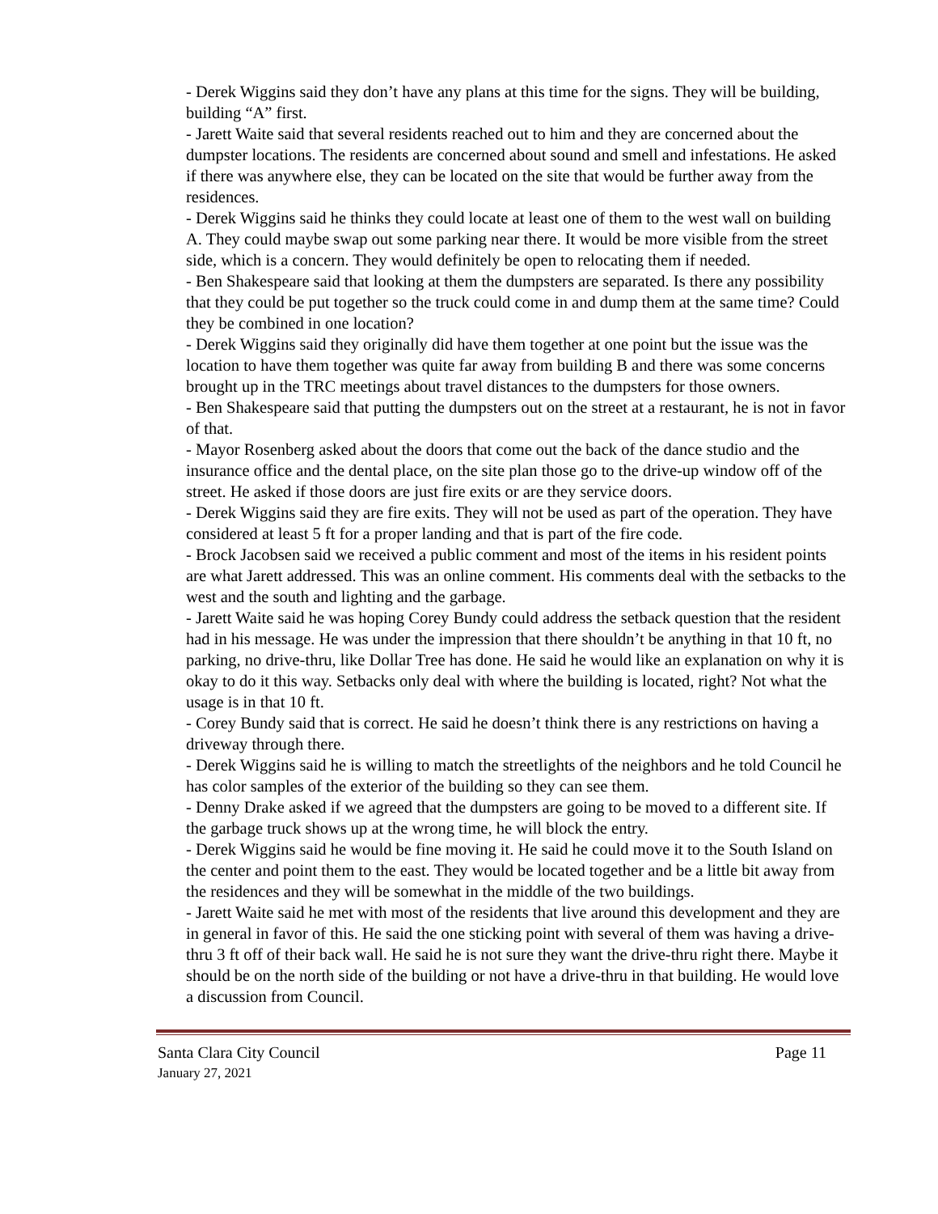- Derek Wiggins said they don’t have any plans at this time for the signs. They will be building, building “A” first.
- Jarett Waite said that several residents reached out to him and they are concerned about the dumpster locations. The residents are concerned about sound and smell and infestations. He asked if there was anywhere else, they can be located on the site that would be further away from the residences.
- Derek Wiggins said he thinks they could locate at least one of them to the west wall on building A. They could maybe swap out some parking near there. It would be more visible from the street side, which is a concern. They would definitely be open to relocating them if needed.
- Ben Shakespeare said that looking at them the dumpsters are separated. Is there any possibility that they could be put together so the truck could come in and dump them at the same time? Could they be combined in one location?
- Derek Wiggins said they originally did have them together at one point but the issue was the location to have them together was quite far away from building B and there was some concerns brought up in the TRC meetings about travel distances to the dumpsters for those owners.
- Ben Shakespeare said that putting the dumpsters out on the street at a restaurant, he is not in favor of that.
- Mayor Rosenberg asked about the doors that come out the back of the dance studio and the insurance office and the dental place, on the site plan those go to the drive-up window off of the street. He asked if those doors are just fire exits or are they service doors.
- Derek Wiggins said they are fire exits. They will not be used as part of the operation. They have considered at least 5 ft for a proper landing and that is part of the fire code.
- Brock Jacobsen said we received a public comment and most of the items in his resident points are what Jarett addressed. This was an online comment. His comments deal with the setbacks to the west and the south and lighting and the garbage.
- Jarett Waite said he was hoping Corey Bundy could address the setback question that the resident had in his message. He was under the impression that there shouldn’t be anything in that 10 ft, no parking, no drive-thru, like Dollar Tree has done. He said he would like an explanation on why it is okay to do it this way. Setbacks only deal with where the building is located, right? Not what the usage is in that 10 ft.
- Corey Bundy said that is correct. He said he doesn’t think there is any restrictions on having a driveway through there.
- Derek Wiggins said he is willing to match the streetlights of the neighbors and he told Council he has color samples of the exterior of the building so they can see them.
- Denny Drake asked if we agreed that the dumpsters are going to be moved to a different site. If the garbage truck shows up at the wrong time, he will block the entry.
- Derek Wiggins said he would be fine moving it. He said he could move it to the South Island on the center and point them to the east. They would be located together and be a little bit away from the residences and they will be somewhat in the middle of the two buildings.
- Jarett Waite said he met with most of the residents that live around this development and they are in general in favor of this. He said the one sticking point with several of them was having a drive-thru 3 ft off of their back wall. He said he is not sure they want the drive-thru right there. Maybe it should be on the north side of the building or not have a drive-thru in that building. He would love a discussion from Council.
Santa Clara City Council Page 11
January 27, 2021